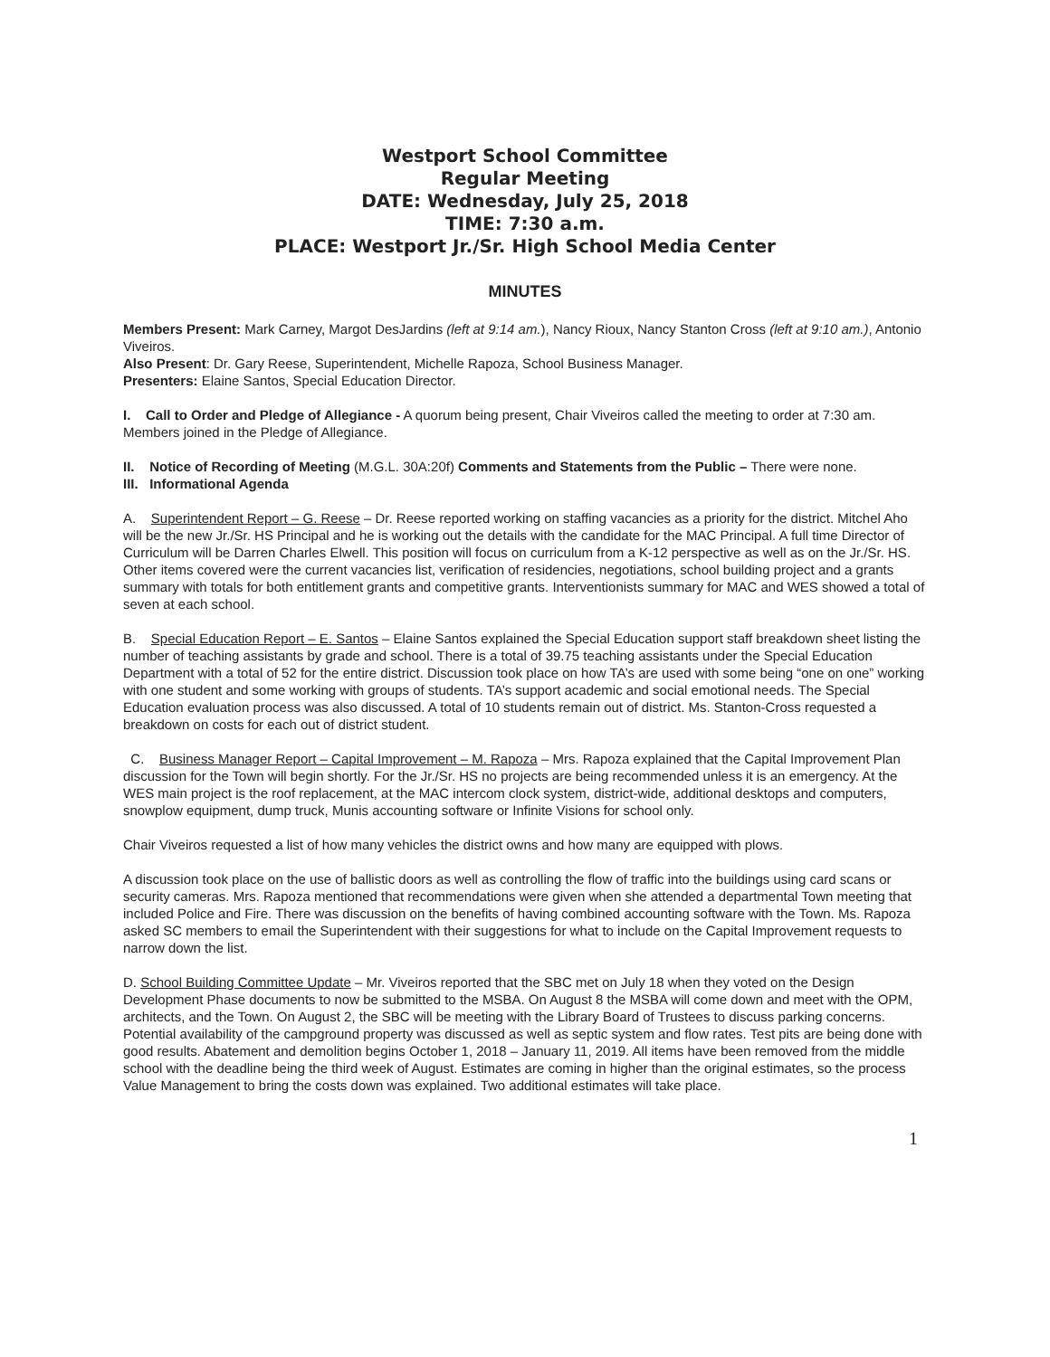Westport School Committee
Regular Meeting
DATE: Wednesday, July 25, 2018
TIME: 7:30 a.m.
PLACE: Westport Jr./Sr. High School Media Center
MINUTES
Members Present: Mark Carney, Margot DesJardins (left at 9:14 am.), Nancy Rioux, Nancy Stanton Cross (left at 9:10 am.), Antonio Viveiros.
Also Present: Dr. Gary Reese, Superintendent, Michelle Rapoza, School Business Manager.
Presenters: Elaine Santos, Special Education Director.
I. Call to Order and Pledge of Allegiance - A quorum being present, Chair Viveiros called the meeting to order at 7:30 am. Members joined in the Pledge of Allegiance.
II. Notice of Recording of Meeting (M.G.L. 30A:20f) Comments and Statements from the Public – There were none.
III. Informational Agenda
A. Superintendent Report – G. Reese – Dr. Reese reported working on staffing vacancies as a priority for the district. Mitchel Aho will be the new Jr./Sr. HS Principal and he is working out the details with the candidate for the MAC Principal. A full time Director of Curriculum will be Darren Charles Elwell. This position will focus on curriculum from a K-12 perspective as well as on the Jr./Sr. HS. Other items covered were the current vacancies list, verification of residencies, negotiations, school building project and a grants summary with totals for both entitlement grants and competitive grants. Interventionists summary for MAC and WES showed a total of seven at each school.
B. Special Education Report – E. Santos – Elaine Santos explained the Special Education support staff breakdown sheet listing the number of teaching assistants by grade and school. There is a total of 39.75 teaching assistants under the Special Education Department with a total of 52 for the entire district. Discussion took place on how TA’s are used with some being “one on one” working with one student and some working with groups of students. TA’s support academic and social emotional needs. The Special Education evaluation process was also discussed. A total of 10 students remain out of district. Ms. Stanton-Cross requested a breakdown on costs for each out of district student.
C. Business Manager Report – Capital Improvement – M. Rapoza – Mrs. Rapoza explained that the Capital Improvement Plan discussion for the Town will begin shortly. For the Jr./Sr. HS no projects are being recommended unless it is an emergency. At the WES main project is the roof replacement, at the MAC intercom clock system, district-wide, additional desktops and computers, snowplow equipment, dump truck, Munis accounting software or Infinite Visions for school only.
Chair Viveiros requested a list of how many vehicles the district owns and how many are equipped with plows.
A discussion took place on the use of ballistic doors as well as controlling the flow of traffic into the buildings using card scans or security cameras. Mrs. Rapoza mentioned that recommendations were given when she attended a departmental Town meeting that included Police and Fire. There was discussion on the benefits of having combined accounting software with the Town. Ms. Rapoza asked SC members to email the Superintendent with their suggestions for what to include on the Capital Improvement requests to narrow down the list.
D. School Building Committee Update – Mr. Viveiros reported that the SBC met on July 18 when they voted on the Design Development Phase documents to now be submitted to the MSBA. On August 8 the MSBA will come down and meet with the OPM, architects, and the Town. On August 2, the SBC will be meeting with the Library Board of Trustees to discuss parking concerns. Potential availability of the campground property was discussed as well as septic system and flow rates. Test pits are being done with good results. Abatement and demolition begins October 1, 2018 – January 11, 2019. All items have been removed from the middle school with the deadline being the third week of August. Estimates are coming in higher than the original estimates, so the process Value Management to bring the costs down was explained. Two additional estimates will take place.
1